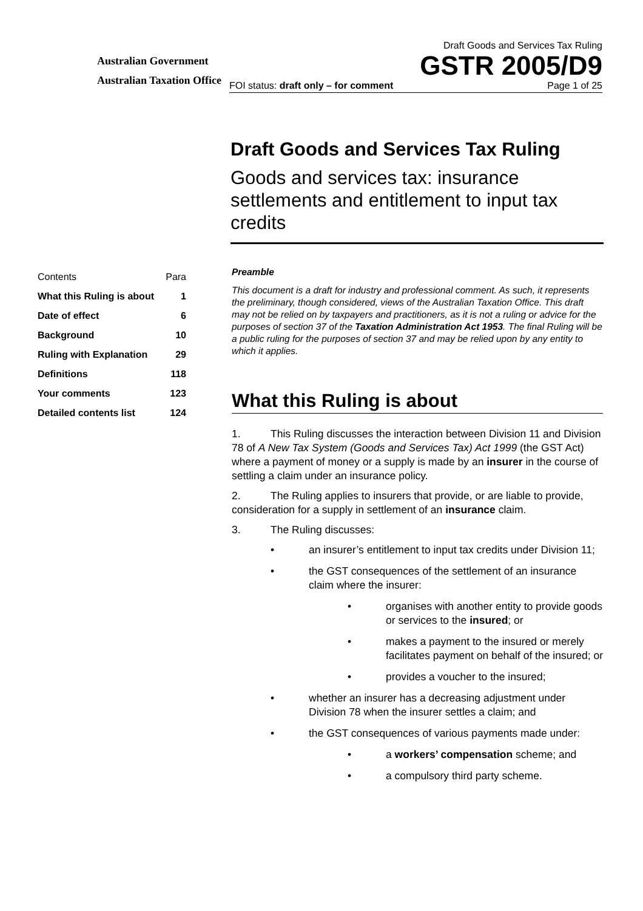Australian Government
Australian Taxation Office
Draft Goods and Services Tax Ruling
GSTR 2005/D9
FOI status: draft only – for comment Page 1 of 25
Draft Goods and Services Tax Ruling
Goods and services tax: insurance settlements and entitlement to input tax credits
| Contents | Para |
| What this Ruling is about | 1 |
| Date of effect | 6 |
| Background | 10 |
| Ruling with Explanation | 29 |
| Definitions | 118 |
| Your comments | 123 |
| Detailed contents list | 124 |
Preamble
This document is a draft for industry and professional comment. As such, it represents the preliminary, though considered, views of the Australian Taxation Office. This draft may not be relied on by taxpayers and practitioners, as it is not a ruling or advice for the purposes of section 37 of the Taxation Administration Act 1953. The final Ruling will be a public ruling for the purposes of section 37 and may be relied upon by any entity to which it applies.
What this Ruling is about
1. This Ruling discusses the interaction between Division 11 and Division 78 of A New Tax System (Goods and Services Tax) Act 1999 (the GST Act) where a payment of money or a supply is made by an insurer in the course of settling a claim under an insurance policy.
2. The Ruling applies to insurers that provide, or are liable to provide, consideration for a supply in settlement of an insurance claim.
3. The Ruling discusses:
• an insurer’s entitlement to input tax credits under Division 11;
• the GST consequences of the settlement of an insurance claim where the insurer:
• organises with another entity to provide goods or services to the insured; or
• makes a payment to the insured or merely facilitates payment on behalf of the insured; or
• provides a voucher to the insured;
• whether an insurer has a decreasing adjustment under Division 78 when the insurer settles a claim; and
• the GST consequences of various payments made under:
• a workers’ compensation scheme; and
• a compulsory third party scheme.